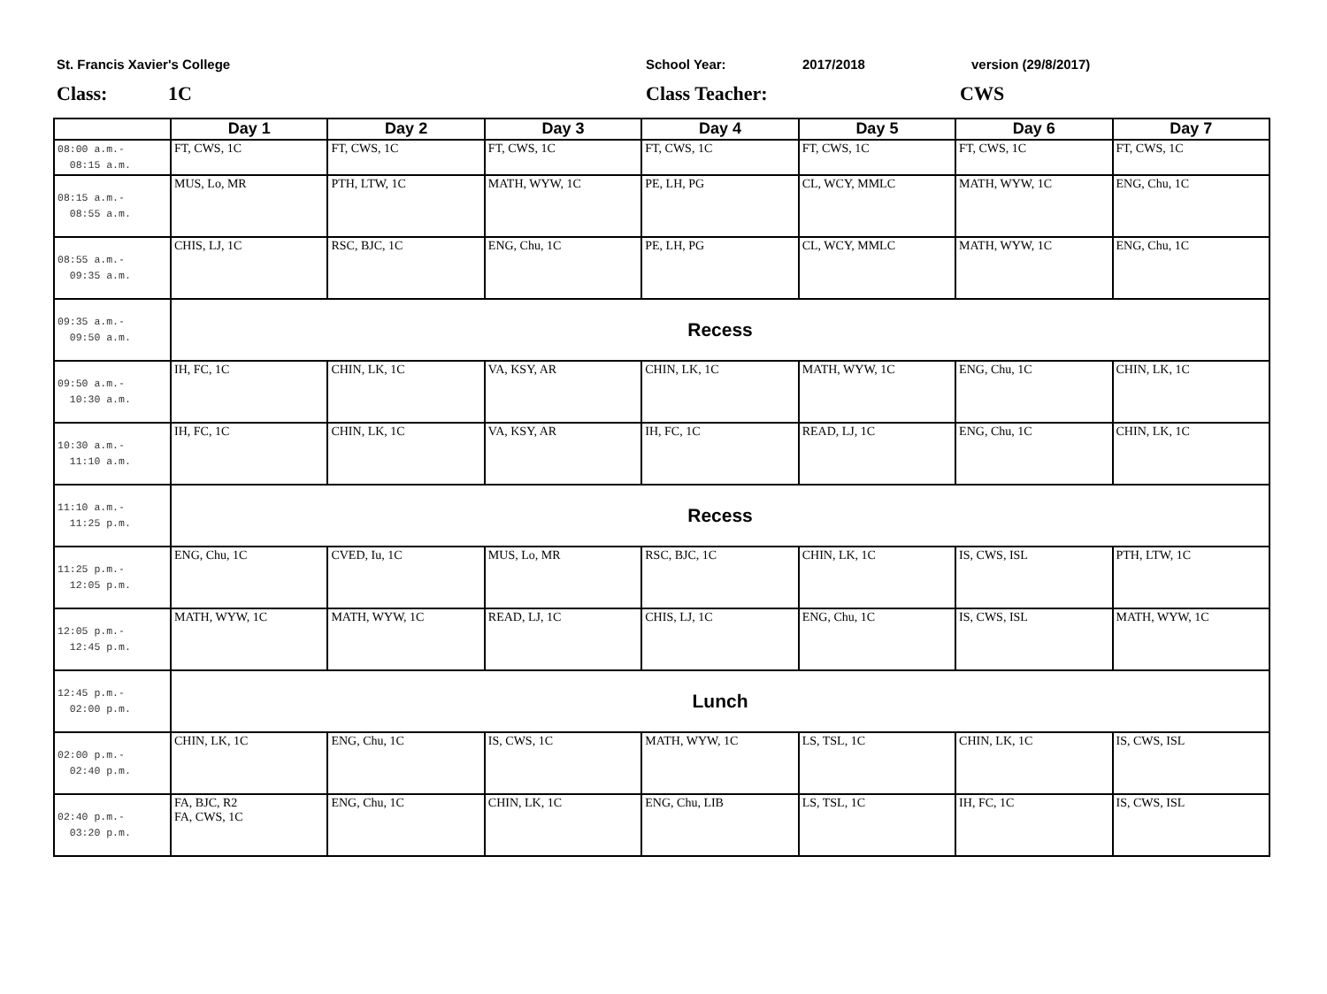St. Francis Xavier's College School Year: 2017/2018 version (29/8/2017)
Class: 1C Class Teacher: CWS
| | Day 1 | Day 2 | Day 3 | Day 4 | Day 5 | Day 6 | Day 7 |
| --- | --- | --- | --- | --- | --- | --- | --- |
| 08:00 a.m.- 08:15 a.m. | FT, CWS, 1C | FT, CWS, 1C | FT, CWS, 1C | FT, CWS, 1C | FT, CWS, 1C | FT, CWS, 1C | FT, CWS, 1C |
| 08:15 a.m.- 08:55 a.m. | MUS, Lo, MR | PTH, LTW, 1C | MATH, WYW, 1C | PE, LH, PG | CL, WCY, MMLC | MATH, WYW, 1C | ENG, Chu, 1C |
| 08:55 a.m.- 09:35 a.m. | CHIS, LJ, 1C | RSC, BJC, 1C | ENG, Chu, 1C | PE, LH, PG | CL, WCY, MMLC | MATH, WYW, 1C | ENG, Chu, 1C |
| 09:35 a.m.- 09:50 a.m. | Recess | | | | | | |
| 09:50 a.m.- 10:30 a.m. | IH, FC, 1C | CHIN, LK, 1C | VA, KSY, AR | CHIN, LK, 1C | MATH, WYW, 1C | ENG, Chu, 1C | CHIN, LK, 1C |
| 10:30 a.m.- 11:10 a.m. | IH, FC, 1C | CHIN, LK, 1C | VA, KSY, AR | IH, FC, 1C | READ, LJ, 1C | ENG, Chu, 1C | CHIN, LK, 1C |
| 11:10 a.m.- 11:25 p.m. | Recess | | | | | | |
| 11:25 p.m.- 12:05 p.m. | ENG, Chu, 1C | CVED, Iu, 1C | MUS, Lo, MR | RSC, BJC, 1C | CHIN, LK, 1C | IS, CWS, ISL | PTH, LTW, 1C |
| 12:05 p.m.- 12:45 p.m. | MATH, WYW, 1C | MATH, WYW, 1C | READ, LJ, 1C | CHIS, LJ, 1C | ENG, Chu, 1C | IS, CWS, ISL | MATH, WYW, 1C |
| 12:45 p.m.- 02:00 p.m. | Lunch | | | | | | |
| 02:00 p.m.- 02:40 p.m. | CHIN, LK, 1C | ENG, Chu, 1C | IS, CWS, 1C | MATH, WYW, 1C | LS, TSL, 1C | CHIN, LK, 1C | IS, CWS, ISL |
| 02:40 p.m.- 03:20 p.m. | FA, BJC, R2 FA, CWS, 1C | ENG, Chu, 1C | CHIN, LK, 1C | ENG, Chu, LIB | LS, TSL, 1C | IH, FC, 1C | IS, CWS, ISL |